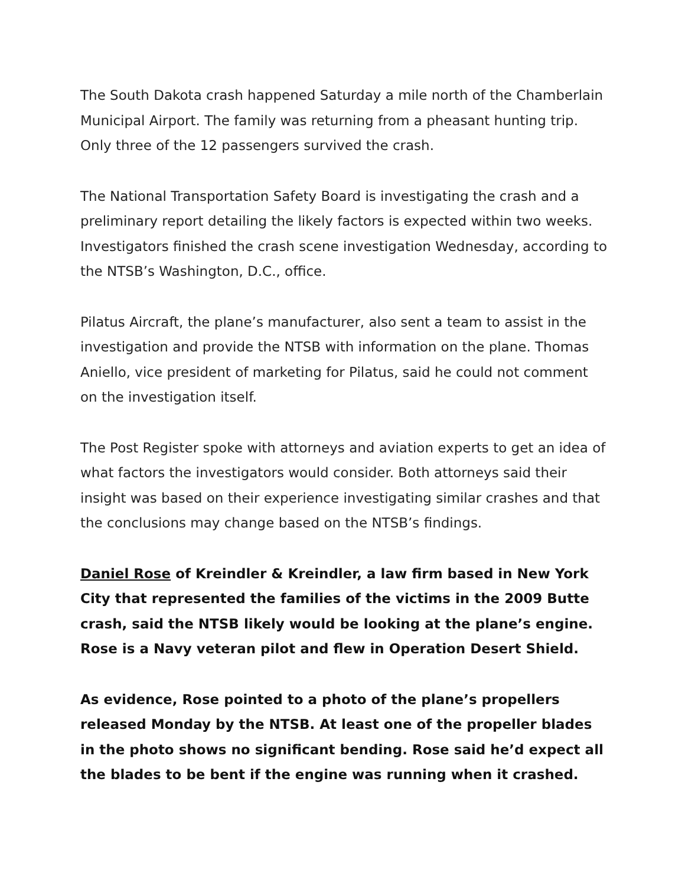The South Dakota crash happened Saturday a mile north of the Chamberlain Municipal Airport. The family was returning from a pheasant hunting trip. Only three of the 12 passengers survived the crash.
The National Transportation Safety Board is investigating the crash and a preliminary report detailing the likely factors is expected within two weeks. Investigators finished the crash scene investigation Wednesday, according to the NTSB’s Washington, D.C., office.
Pilatus Aircraft, the plane’s manufacturer, also sent a team to assist in the investigation and provide the NTSB with information on the plane. Thomas Aniello, vice president of marketing for Pilatus, said he could not comment on the investigation itself.
The Post Register spoke with attorneys and aviation experts to get an idea of what factors the investigators would consider. Both attorneys said their insight was based on their experience investigating similar crashes and that the conclusions may change based on the NTSB’s findings.
Daniel Rose of Kreindler & Kreindler, a law firm based in New York City that represented the families of the victims in the 2009 Butte crash, said the NTSB likely would be looking at the plane’s engine. Rose is a Navy veteran pilot and flew in Operation Desert Shield.
As evidence, Rose pointed to a photo of the plane’s propellers released Monday by the NTSB. At least one of the propeller blades in the photo shows no significant bending. Rose said he’d expect all the blades to be bent if the engine was running when it crashed.